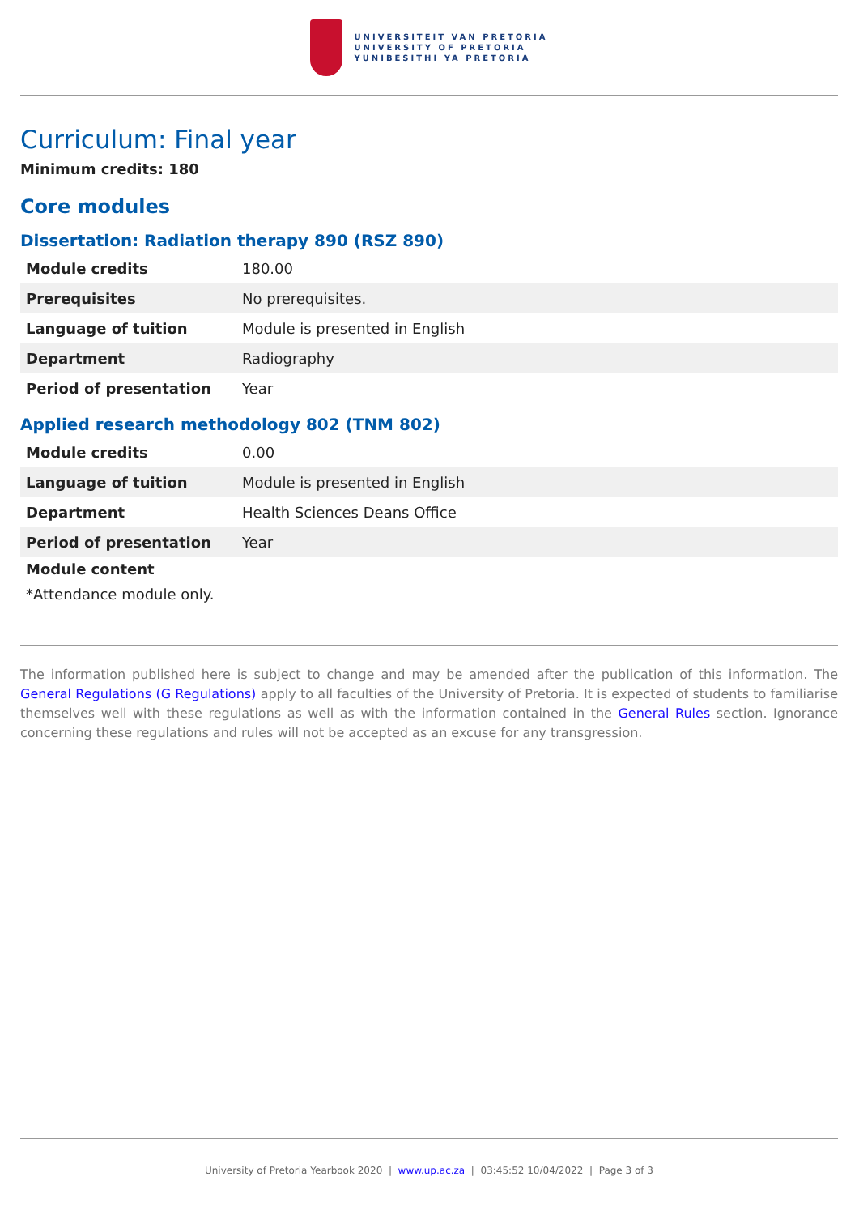UNIVERSITEIT VAN PRETORIA
UNIVERSITY OF PRETORIA
YUNIBESITHI YA PRETORIA
Curriculum: Final year
Minimum credits: 180
Core modules
Dissertation: Radiation therapy 890 (RSZ 890)
| Module credits | 180.00 |
| Prerequisites | No prerequisites. |
| Language of tuition | Module is presented in English |
| Department | Radiography |
| Period of presentation | Year |
Applied research methodology 802 (TNM 802)
| Module credits | 0.00 |
| Language of tuition | Module is presented in English |
| Department | Health Sciences Deans Office |
| Period of presentation | Year |
Module content
*Attendance module only.
The information published here is subject to change and may be amended after the publication of this information. The General Regulations (G Regulations) apply to all faculties of the University of Pretoria. It is expected of students to familiarise themselves well with these regulations as well as with the information contained in the General Rules section. Ignorance concerning these regulations and rules will not be accepted as an excuse for any transgression.
University of Pretoria Yearbook 2020 | www.up.ac.za | 03:45:52 10/04/2022 | Page 3 of 3